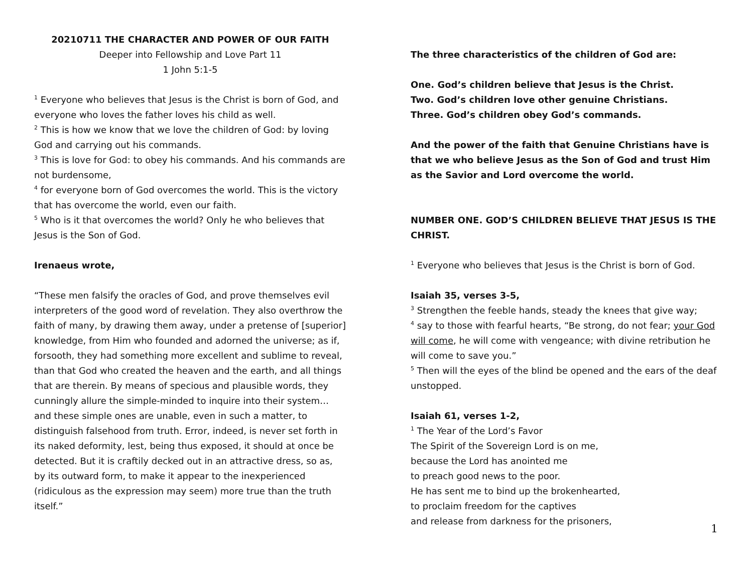20210711 THE CHARACTER AND POWER OF OUR FAITH
Deeper into Fellowship and Love Part 11
1 John 5:1-5
<sup>1</sup> Everyone who believes that Jesus is the Christ is born of God, and everyone who loves the father loves his child as well.
<sup>2</sup> This is how we know that we love the children of God: by loving God and carrying out his commands.
<sup>3</sup> This is love for God: to obey his commands. And his commands are not burdensome,
<sup>4</sup> for everyone born of God overcomes the world. This is the victory that has overcome the world, even our faith.
<sup>5</sup> Who is it that overcomes the world? Only he who believes that Jesus is the Son of God.
Irenaeus wrote,
“These men falsify the oracles of God, and prove themselves evil interpreters of the good word of revelation. They also overthrow the faith of many, by drawing them away, under a pretense of [superior] knowledge, from Him who founded and adorned the universe; as if, forsooth, they had something more excellent and sublime to reveal, than that God who created the heaven and the earth, and all things that are therein. By means of specious and plausible words, they cunningly allure the simple-minded to inquire into their system… and these simple ones are unable, even in such a matter, to distinguish falsehood from truth. Error, indeed, is never set forth in its naked deformity, lest, being thus exposed, it should at once be detected. But it is craftily decked out in an attractive dress, so as, by its outward form, to make it appear to the inexperienced (ridiculous as the expression may seem) more true than the truth itself.”
The three characteristics of the children of God are:
One. God’s children believe that Jesus is the Christ.
Two. God’s children love other genuine Christians.
Three. God’s children obey God’s commands.
And the power of the faith that Genuine Christians have is that we who believe Jesus as the Son of God and trust Him as the Savior and Lord overcome the world.
NUMBER ONE. GOD’S CHILDREN BELIEVE THAT JESUS IS THE CHRIST.
<sup>1</sup> Everyone who believes that Jesus is the Christ is born of God.
Isaiah 35, verses 3-5,
<sup>3</sup> Strengthen the feeble hands, steady the knees that give way;
<sup>4</sup> say to those with fearful hearts, “Be strong, do not fear; your God will come, he will come with vengeance; with divine retribution he will come to save you.”
<sup>5</sup> Then will the eyes of the blind be opened and the ears of the deaf unstopped.
Isaiah 61, verses 1-2,
<sup>1</sup> The Year of the Lord’s Favor
The Spirit of the Sovereign Lord is on me,
because the Lord has anointed me
to preach good news to the poor.
He has sent me to bind up the brokenhearted,
to proclaim freedom for the captives
and release from darkness for the prisoners,
1